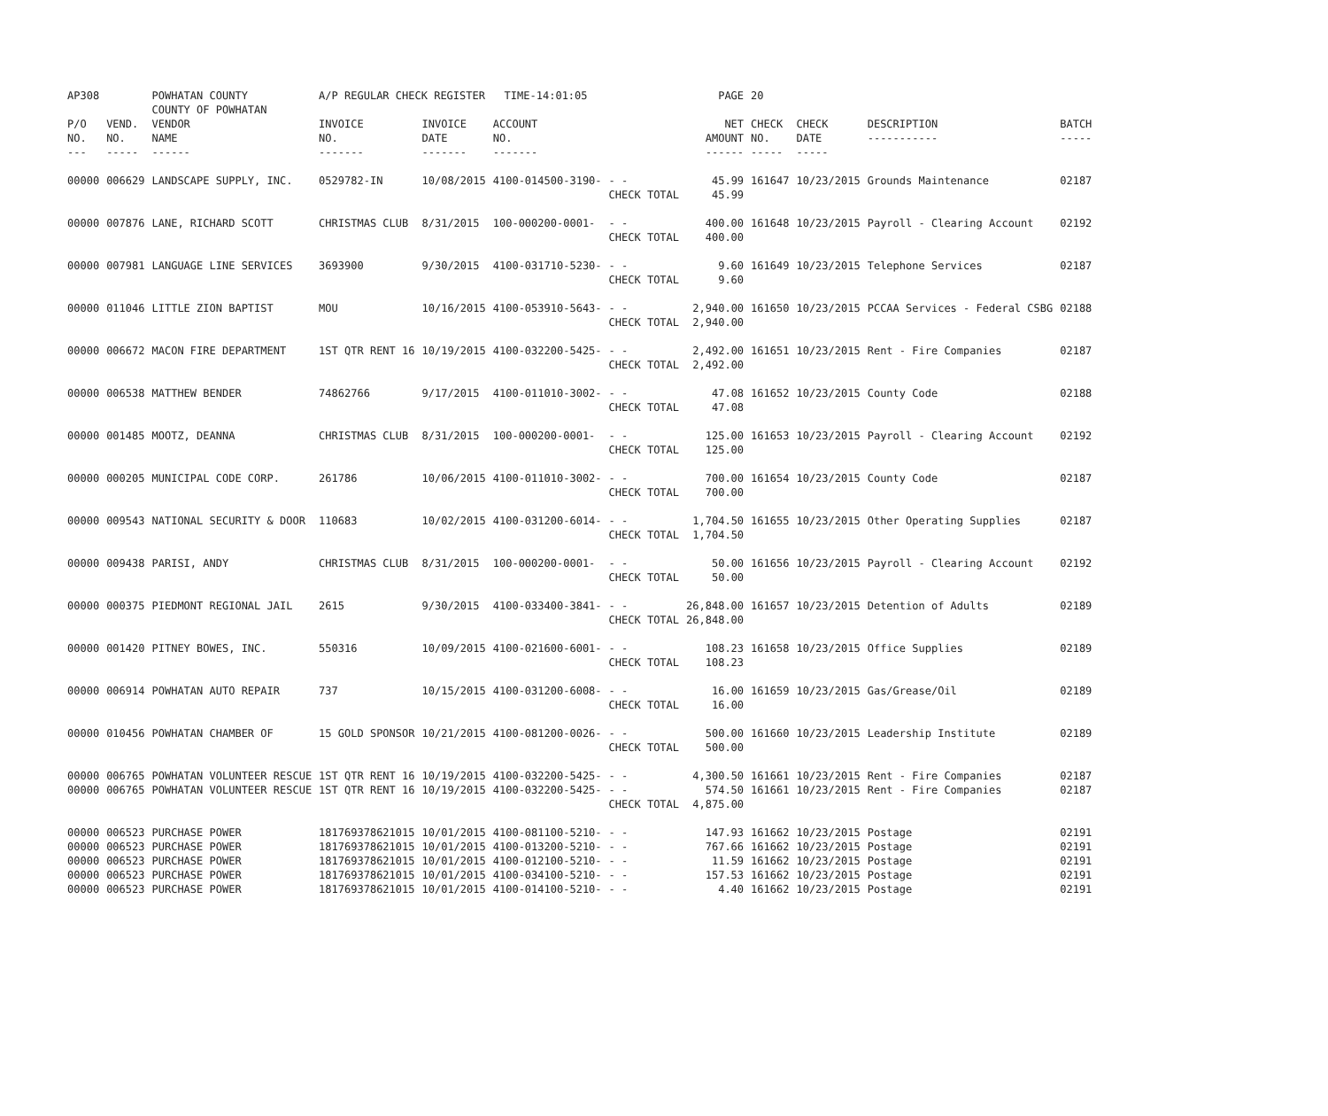| AP308 | | POWHATAN COUNTY COUNTY OF POWHATAN | A/P REGULAR CHECK REGISTER TIME-14:01:05 | | | | PAGE | 20 | | | |
| P/O NO. --- | VEND. NO. ----- | VENDOR NAME ------ | INVOICE NO. ------- | INVOICE DATE ------- | ACCOUNT NO. ------- | | NET AMOUNT ------ | CHECK NO. ----- | CHECK DATE ----- | DESCRIPTION ----------- | BATCH ----- |
| 00000 | 006629 | LANDSCAPE SUPPLY, INC. | 0529782-IN | 10/08/2015 | 4100-014500-3190- | - - CHECK TOTAL | 45.99 45.99 | 161647 | 10/23/2015 | Grounds Maintenance | 02187 |
| 00000 | 007876 | LANE, RICHARD SCOTT | CHRISTMAS CLUB | 8/31/2015 | 100-000200-0001- | - - CHECK TOTAL | 400.00 400.00 | 161648 | 10/23/2015 | Payroll - Clearing Account | 02192 |
| 00000 | 007981 | LANGUAGE LINE SERVICES | 3693900 | 9/30/2015 | 4100-031710-5230- | - - CHECK TOTAL | 9.60 9.60 | 161649 | 10/23/2015 | Telephone Services | 02187 |
| 00000 | 011046 | LITTLE ZION BAPTIST | MOU | 10/16/2015 | 4100-053910-5643- | - - CHECK TOTAL | 2,940.00 2,940.00 | 161650 | 10/23/2015 | PCCAA Services - Federal CSBG | 02188 |
| 00000 | 006672 | MACON FIRE DEPARTMENT | 1ST QTR RENT 16 | 10/19/2015 | 4100-032200-5425- | - - CHECK TOTAL | 2,492.00 2,492.00 | 161651 | 10/23/2015 | Rent - Fire Companies | 02187 |
| 00000 | 006538 | MATTHEW BENDER | 74862766 | 9/17/2015 | 4100-011010-3002- | - - CHECK TOTAL | 47.08 47.08 | 161652 | 10/23/2015 | County Code | 02188 |
| 00000 | 001485 | MOOTZ, DEANNA | CHRISTMAS CLUB | 8/31/2015 | 100-000200-0001- | - - CHECK TOTAL | 125.00 125.00 | 161653 | 10/23/2015 | Payroll - Clearing Account | 02192 |
| 00000 | 000205 | MUNICIPAL CODE CORP. | 261786 | 10/06/2015 | 4100-011010-3002- | - - CHECK TOTAL | 700.00 700.00 | 161654 | 10/23/2015 | County Code | 02187 |
| 00000 | 009543 | NATIONAL SECURITY & DOOR | 110683 | 10/02/2015 | 4100-031200-6014- | - - CHECK TOTAL | 1,704.50 1,704.50 | 161655 | 10/23/2015 | Other Operating Supplies | 02187 |
| 00000 | 009438 | PARISI, ANDY | CHRISTMAS CLUB | 8/31/2015 | 100-000200-0001- | - - CHECK TOTAL | 50.00 50.00 | 161656 | 10/23/2015 | Payroll - Clearing Account | 02192 |
| 00000 | 000375 | PIEDMONT REGIONAL JAIL | 2615 | 9/30/2015 | 4100-033400-3841- | - - CHECK TOTAL | 26,848.00 26,848.00 | 161657 | 10/23/2015 | Detention of Adults | 02189 |
| 00000 | 001420 | PITNEY BOWES, INC. | 550316 | 10/09/2015 | 4100-021600-6001- | - - CHECK TOTAL | 108.23 108.23 | 161658 | 10/23/2015 | Office Supplies | 02189 |
| 00000 | 006914 | POWHATAN AUTO REPAIR | 737 | 10/15/2015 | 4100-031200-6008- | - - CHECK TOTAL | 16.00 16.00 | 161659 | 10/23/2015 | Gas/Grease/Oil | 02189 |
| 00000 | 010456 | POWHATAN CHAMBER OF | 15 GOLD SPONSOR | 10/21/2015 | 4100-081200-0026- | - - CHECK TOTAL | 500.00 500.00 | 161660 | 10/23/2015 | Leadership Institute | 02189 |
| 00000 00000 | 006765 006765 | POWHATAN VOLUNTEER RESCUE POWHATAN VOLUNTEER RESCUE | 1ST QTR RENT 16 1ST QTR RENT 16 | 10/19/2015 10/19/2015 | 4100-032200-5425- 4100-032200-5425- | - - - - CHECK TOTAL | 4,300.50 574.50 4,875.00 | 161661 161661 | 10/23/2015 10/23/2015 | Rent - Fire Companies Rent - Fire Companies | 02187 02187 |
| 00000 00000 00000 00000 00000 | 006523 006523 006523 006523 006523 | PURCHASE POWER PURCHASE POWER PURCHASE POWER PURCHASE POWER PURCHASE POWER | 181769378621015 181769378621015 181769378621015 181769378621015 181769378621015 | 10/01/2015 10/01/2015 10/01/2015 10/01/2015 10/01/2015 | 4100-081100-5210- 4100-013200-5210- 4100-012100-5210- 4100-034100-5210- 4100-014100-5210- | - - - - - - - - - - | 147.93 767.66 11.59 157.53 4.40 | 161662 161662 161662 161662 161662 | 10/23/2015 10/23/2015 10/23/2015 10/23/2015 10/23/2015 | Postage Postage Postage Postage Postage | 02191 02191 02191 02191 02191 |